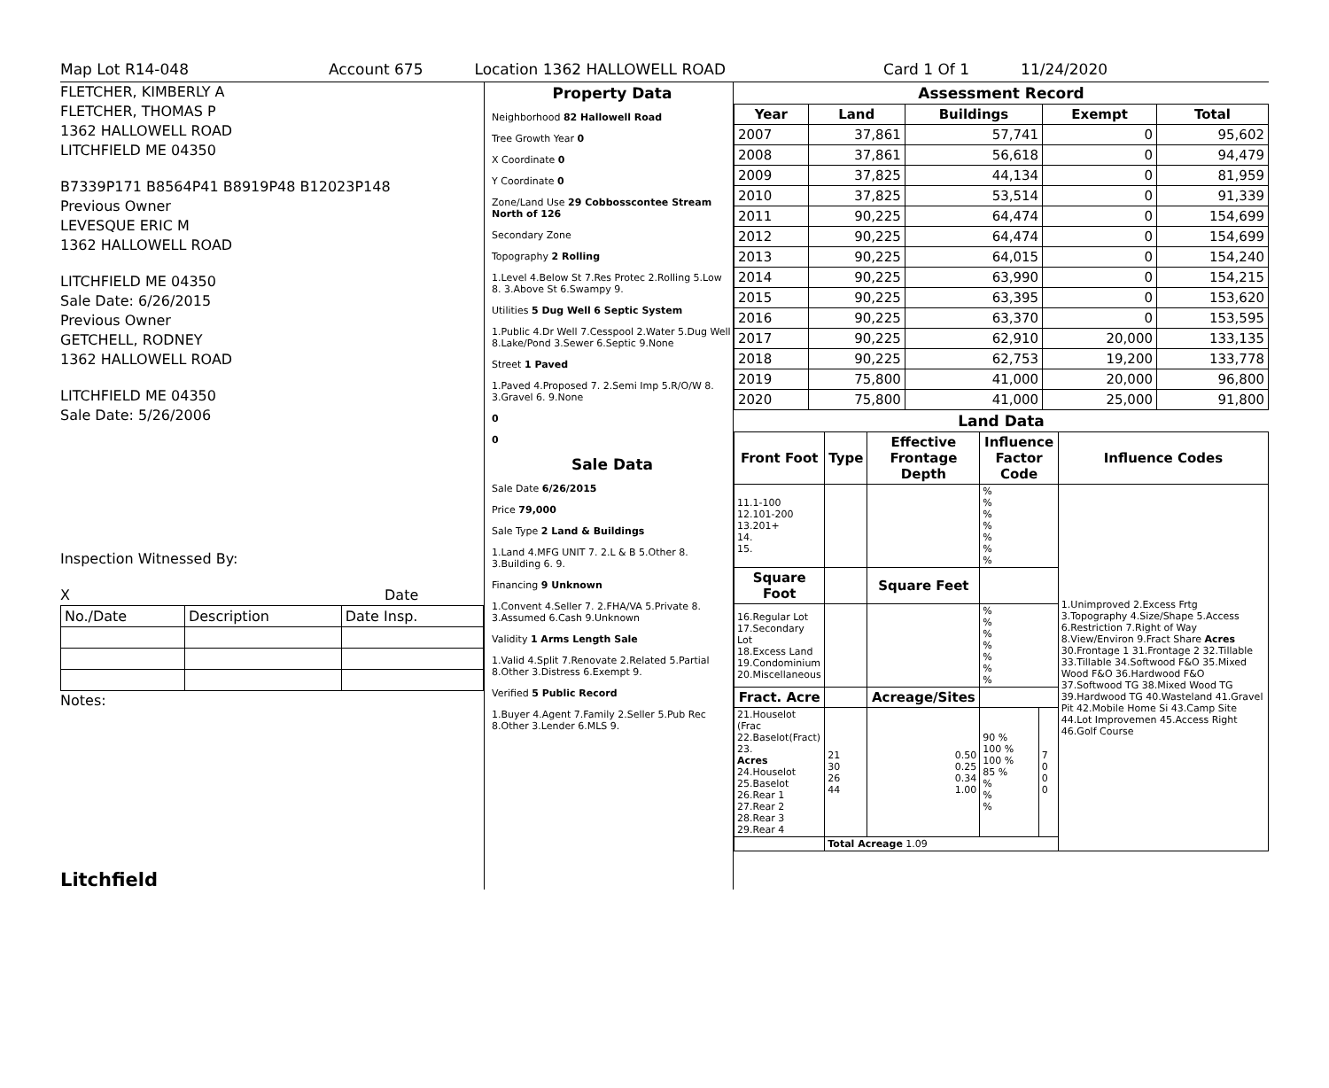Map Lot R14-048 Account 675 Location 1362 HALLOWELL ROAD Card 1 Of 1 11/24/2020
FLETCHER, KIMBERLY A
FLETCHER, THOMAS P
1362 HALLOWELL ROAD
LITCHFIELD ME 04350
B7339P171 B8564P41 B8919P48 B12023P148
Previous Owner
LEVESQUE ERIC M
1362 HALLOWELL ROAD
LITCHFIELD ME 04350
Sale Date: 6/26/2015
Previous Owner
GETCHELL, RODNEY
1362 HALLOWELL ROAD
LITCHFIELD ME 04350
Sale Date: 5/26/2006
Inspection Witnessed By:
X Date
| No./Date | Description | Date Insp. |
Notes:
Litchfield
Property Data
Neighborhood 82 Hallowell Road
Tree Growth Year 0
X Coordinate 0
Y Coordinate 0
Zone/Land Use 29 Cobbosscontee Stream North of 126
Secondary Zone
Topography 2 Rolling
1.Level 4.Below St 7.Res Protec 2.Rolling 5.Low 8. 3.Above St 6.Swampy 9.
Utilities 5 Dug Well 6 Septic System
1.Public 4.Dr Well 7.Cesspool 2.Water 5.Dug Well 8.Lake/Pond 3.Sewer 6.Septic 9.None
Street 1 Paved
1.Paved 4.Proposed 7. 2.Semi Imp 5.R/O/W 8. 3.Gravel 6. 9.None
0
0
Sale Data
Sale Date 6/26/2015
Price 79,000
Sale Type 2 Land & Buildings
1.Land 4.MFG UNIT 7. 2.L & B 5.Other 8. 3.Building 6. 9.
Financing 9 Unknown
1.Convent 4.Seller 7. 2.FHA/VA 5.Private 8. 3.Assumed 6.Cash 9.Unknown
Validity 1 Arms Length Sale
1.Valid 4.Split 7.Renovate 2.Related 5.Partial 8.Other 3.Distress 6.Exempt 9.
Verified 5 Public Record
1.Buyer 4.Agent 7.Family 2.Seller 5.Pub Rec 8.Other 3.Lender 6.MLS 9.
Assessment Record
| Year | Land | Buildings | Exempt | Total |
| --- | --- | --- | --- | --- |
| 2007 | 37,861 | 57,741 | 0 | 95,602 |
| 2008 | 37,861 | 56,618 | 0 | 94,479 |
| 2009 | 37,825 | 44,134 | 0 | 81,959 |
| 2010 | 37,825 | 53,514 | 0 | 91,339 |
| 2011 | 90,225 | 64,474 | 0 | 154,699 |
| 2012 | 90,225 | 64,474 | 0 | 154,699 |
| 2013 | 90,225 | 64,015 | 0 | 154,240 |
| 2014 | 90,225 | 63,990 | 0 | 154,215 |
| 2015 | 90,225 | 63,395 | 0 | 153,620 |
| 2016 | 90,225 | 63,370 | 0 | 153,595 |
| 2017 | 90,225 | 62,910 | 20,000 | 133,135 |
| 2018 | 90,225 | 62,753 | 19,200 | 133,778 |
| 2019 | 75,800 | 41,000 | 20,000 | 96,800 |
| 2020 | 75,800 | 41,000 | 25,000 | 91,800 |
Land Data
| Front Foot | Type | Effective Frontage Depth | Influence Factor Code | | Influence Codes |
| --- | --- | --- | --- | --- | --- |
| 11.1-100 12.101-200 13.201+ 14. 15. | | | % % % % % % % | | 1.Unimproved 2.Excess Frtg 3.Topography 4.Size/Shape 5.Access 6.Restriction 7.Right of Way 8.View/Environ 9.Fract Share Acres 30.Frontage 1 31.Frontage 2 32.Tillable 33.Tillable 34.Softwood F&O 35.Mixed Wood F&O 36.Hardwood F&O 37.Softwood TG 38.Mixed Wood TG 39.Hardwood TG 40.Wasteland 41.Gravel Pit 42.Mobile Home Si 43.Camp Site 44.Lot Improvemen 45.Access Right 46.Golf Course |
| Square Foot | | Square Feet | | | |
| 16.Regular Lot 17.Secondary Lot 18.Excess Land 19.Condominium 20.Miscellaneous | | | % % % % % % % | | |
| Fract. Acre | | Acreage/Sites | | | |
| 21.Houselot (Frac 22.Baselot(Fract) 23. Acres 24.Houselot 25.Baselot 26.Rear 1 27.Rear 2 28.Rear 3 29.Rear 4 | 21 30 26 44 | 0.50 0.25 0.34 1.00 | 90 % 100 % 100 % 85 % % % % | 7 0 0 0 | |
| | Total Acreage 1.09 | | | | |